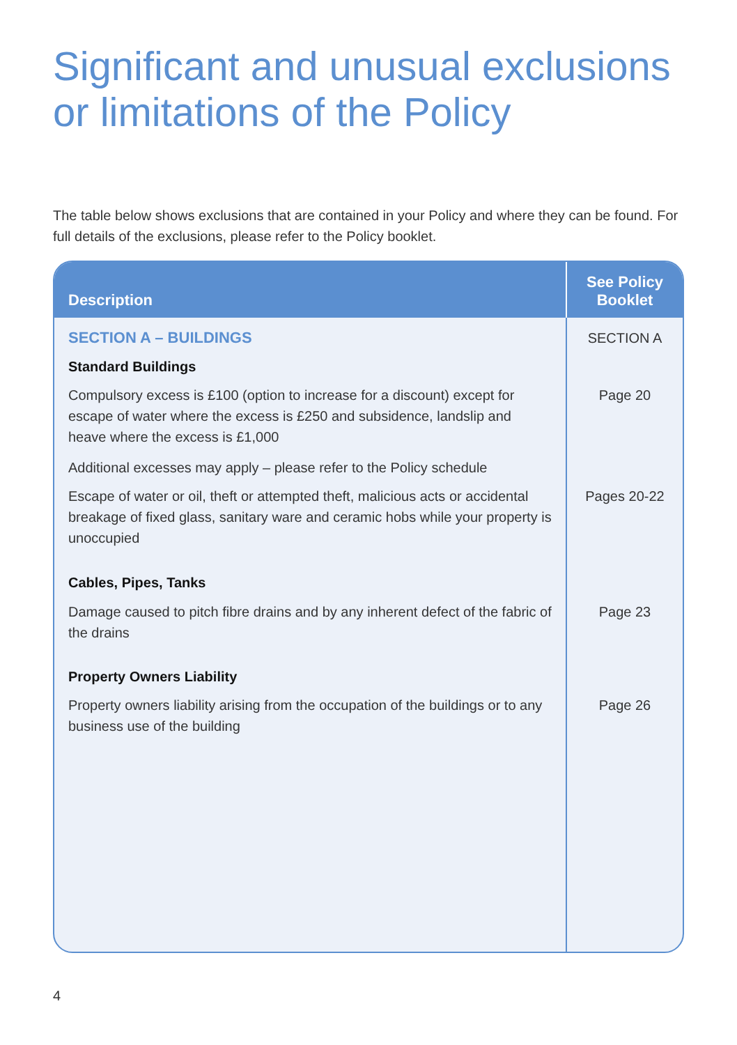Significant and unusual exclusions or limitations of the Policy
The table below shows exclusions that are contained in your Policy and where they can be found. For full details of the exclusions, please refer to the Policy booklet.
| Description | See Policy Booklet |
| --- | --- |
| SECTION A – BUILDINGS | SECTION A |
| Standard Buildings | |
| Compulsory excess is £100 (option to increase for a discount) except for escape of water where the excess is £250 and subsidence, landslip and heave where the excess is £1,000 | Page 20 |
| Additional excesses may apply – please refer to the Policy schedule | |
| Escape of water or oil, theft or attempted theft, malicious acts or accidental breakage of fixed glass, sanitary ware and ceramic hobs while your property is unoccupied | Pages 20-22 |
| Cables, Pipes, Tanks | |
| Damage caused to pitch fibre drains and by any inherent defect of the fabric of the drains | Page 23 |
| Property Owners Liability | |
| Property owners liability arising from the occupation of the buildings or to any business use of the building | Page 26 |
4